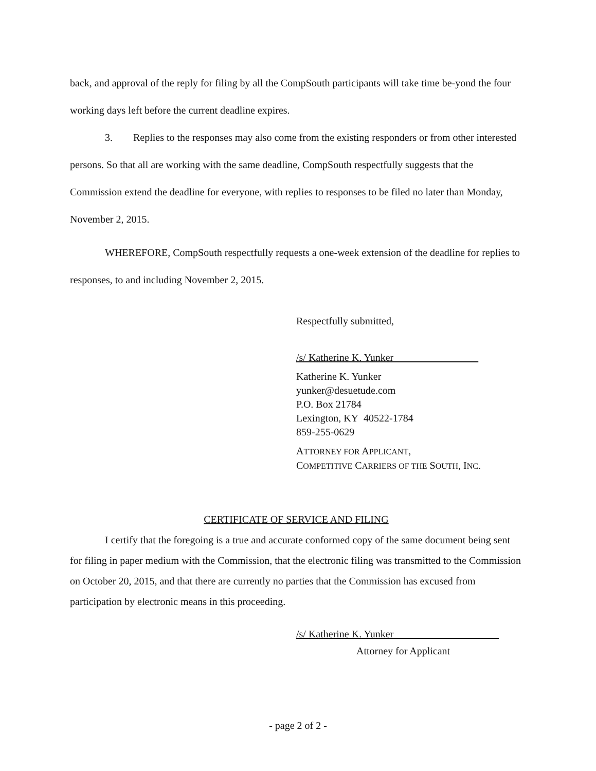back, and approval of the reply for filing by all the CompSouth participants will take time be-yond the four working days left before the current deadline expires.
3. Replies to the responses may also come from the existing responders or from other interested persons. So that all are working with the same deadline, CompSouth respectfully suggests that the Commission extend the deadline for everyone, with replies to responses to be filed no later than Monday, November 2, 2015.
WHEREFORE, CompSouth respectfully requests a one-week extension of the deadline for replies to responses, to and including November 2, 2015.
Respectfully submitted,
/s/ Katherine K. Yunker
Katherine K. Yunker
yunker@desuetude.com
P.O. Box 21784
Lexington, KY 40522-1784
859-255-0629
ATTORNEY FOR APPLICANT,
COMPETITIVE CARRIERS OF THE SOUTH, INC.
CERTIFICATE OF SERVICE AND FILING
I certify that the foregoing is a true and accurate conformed copy of the same document being sent for filing in paper medium with the Commission, that the electronic filing was transmitted to the Commission on October 20, 2015, and that there are currently no parties that the Commission has excused from participation by electronic means in this proceeding.
/s/ Katherine K. Yunker
Attorney for Applicant
- page 2 of 2 -